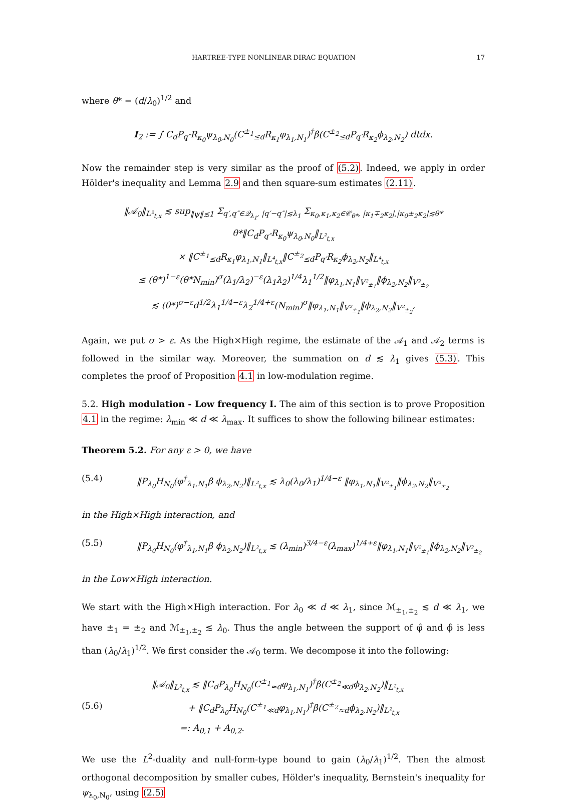HARTREE-TYPE NONLINEAR DIRAC EQUATION 17
where θ* = (d/λ<sub>0</sub>)<sup>1/2</sup> and
I<sub>2</sub> := ∫ C<sub>d</sub>P<sub>q″</sub>R<sub>κ<sub>0</sub></sub>ψ<sub>λ<sub>0</sub>,N<sub>0</sub></sub>(C<sup>±<sub>1</sub></sup><sub>≤d</sub>R<sub>κ<sub>1</sub></sub>φ<sub>λ<sub>1</sub>,N<sub>1</sub></sub>)<sup>†</sup>β(C<sup>±<sub>2</sub></sup><sub>≤d</sub>P<sub>q′</sub>R<sub>κ<sub>2</sub></sub>ϕ<sub>λ<sub>2</sub>,N<sub>2</sub></sub>) dtdx.
Now the remainder step is very similar as the proof of (5.2). Indeed, we apply in order Hölder's inequality and Lemma 2.9 and then square-sum estimates (2.11).
‖𝒜<sub>0</sub>‖<sub>L²<sub>t,x</sub></sub> ≲ sup<sub>‖ψ‖≲1</sub> Σ<sub>q′,q″∈𝒬<sub>λ<sub>1</sub></sub>, |q′−q″|≲λ<sub>1</sub></sub> Σ<sub>κ<sub>0</sub>,κ<sub>1</sub>,κ<sub>2</sub>∈𝒞<sub>θ*</sub>, |κ<sub>1</sub>∓<sub>2</sub>κ<sub>2</sub>|,|κ<sub>0</sub>±<sub>2</sub>κ<sub>2</sub>|≲θ*</sub> θ*‖C<sub>d</sub>P<sub>q″</sub>R<sub>κ<sub>0</sub></sub>ψ<sub>λ<sub>0</sub>,N<sub>0</sub></sub>‖<sub>L²<sub>t,x</sub></sub>
× ‖C<sup>±<sub>1</sub></sup><sub>≤d</sub>R<sub>κ<sub>1</sub></sub>φ<sub>λ<sub>1</sub>,N<sub>1</sub></sub>‖<sub>L⁴<sub>t,x</sub></sub>‖C<sup>±<sub>2</sub></sup><sub>≤d</sub>P<sub>q′</sub>R<sub>κ<sub>2</sub></sub>ϕ<sub>λ<sub>2</sub>,N<sub>2</sub></sub>‖<sub>L⁴<sub>t,x</sub></sub>
≲ (θ*)<sup>1−ε</sup>(θ*N<sub>min</sub>)<sup>σ</sup>(λ<sub>1</sub>/λ<sub>2</sub>)<sup>−ε</sup>(λ<sub>1</sub>λ<sub>2</sub>)<sup>1/4</sup>λ<sub>1</sub><sup>1/2</sup>‖φ<sub>λ<sub>1</sub>,N<sub>1</sub></sub>‖<sub>V²<sub>±<sub>1</sub></sub></sub>‖ϕ<sub>λ<sub>2</sub>,N<sub>2</sub></sub>‖<sub>V²<sub>±<sub>2</sub></sub></sub>
≲ (θ*)<sup>σ−ε</sup>d<sup>1/2</sup>λ<sub>1</sub><sup>1/4−ε</sup>λ<sub>2</sub><sup>1/4+ε</sup>(N<sub>min</sub>)<sup>σ</sup>‖φ<sub>λ<sub>1</sub>,N<sub>1</sub></sub>‖<sub>V²<sub>±<sub>1</sub></sub></sub>‖ϕ<sub>λ<sub>2</sub>,N<sub>2</sub></sub>‖<sub>V²<sub>±<sub>2</sub></sub></sub>,
Again, we put σ > ε. As the High×High regime, the estimate of the 𝒜<sub>1</sub> and 𝒜<sub>2</sub> terms is followed in the similar way. Moreover, the summation on d ≲ λ<sub>1</sub> gives (5.3). This completes the proof of Proposition 4.1 in low-modulation regime.
5.2. High modulation - Low frequency I. The aim of this section is to prove Proposition 4.1 in the regime: λ<sub>min</sub> ≪ d ≪ λ<sub>max</sub>. It suffices to show the following bilinear estimates:
Theorem 5.2. For any ε > 0, we have
(5.4) ‖P<sub>λ<sub>0</sub></sub>H<sub>N<sub>0</sub></sub>(φ<sup>†</sup><sub>λ<sub>1</sub>,N<sub>1</sub></sub>β ϕ<sub>λ<sub>2</sub>,N<sub>2</sub></sub>)‖<sub>L²<sub>t,x</sub></sub> ≲ λ<sub>0</sub>(λ<sub>0</sub>/λ<sub>1</sub>)<sup>1/4−ε</sup> ‖φ<sub>λ<sub>1</sub>,N<sub>1</sub></sub>‖<sub>V²<sub>±<sub>1</sub></sub></sub>‖ϕ<sub>λ<sub>2</sub>,N<sub>2</sub></sub>‖<sub>V²<sub>±<sub>2</sub></sub></sub>
in the High×High interaction, and
(5.5) ‖P<sub>λ<sub>0</sub></sub>H<sub>N<sub>0</sub></sub>(φ<sup>†</sup><sub>λ<sub>1</sub>,N<sub>1</sub></sub>β ϕ<sub>λ<sub>2</sub>,N<sub>2</sub></sub>)‖<sub>L²<sub>t,x</sub></sub> ≲ (λ<sub>min</sub>)<sup>3/4−ε</sup>(λ<sub>max</sub>)<sup>1/4+ε</sup>‖φ<sub>λ<sub>1</sub>,N<sub>1</sub></sub>‖<sub>V²<sub>±<sub>1</sub></sub></sub>‖ϕ<sub>λ<sub>2</sub>,N<sub>2</sub></sub>‖<sub>V²<sub>±<sub>2</sub></sub></sub>
in the Low×High interaction.
We start with the High×High interaction. For λ<sub>0</sub> ≪ d ≪ λ<sub>1</sub>, since ℳ<sub>±<sub>1</sub>,±<sub>2</sub></sub> ≲ d ≪ λ<sub>1</sub>, we have ±<sub>1</sub> = ±<sub>2</sub> and ℳ<sub>±<sub>1</sub>,±<sub>2</sub></sub> ≲ λ<sub>0</sub>. Thus the angle between the support of φ̂ and ϕ̂ is less than (λ<sub>0</sub>/λ<sub>1</sub>)<sup>1/2</sup>. We first consider the 𝒜<sub>0</sub> term. We decompose it into the following:
(5.6) ‖𝒜<sub>0</sub>‖<sub>L²<sub>t,x</sub></sub> ≲ ‖C<sub>d</sub>P<sub>λ<sub>0</sub></sub>H<sub>N<sub>0</sub></sub>(C<sup>±<sub>1</sub></sup><sub>≈d</sub>φ<sub>λ<sub>1</sub>,N<sub>1</sub></sub>)<sup>†</sup>β(C<sup>±<sub>2</sub></sup><sub>≪d</sub>ϕ<sub>λ<sub>2</sub>,N<sub>2</sub></sub>)‖<sub>L²<sub>t,x</sub></sub>
+ ‖C<sub>d</sub>P<sub>λ<sub>0</sub></sub>H<sub>N<sub>0</sub></sub>(C<sup>±<sub>1</sub></sup><sub>≪d</sub>φ<sub>λ<sub>1</sub>,N<sub>1</sub></sub>)<sup>†</sup>β(C<sup>±<sub>2</sub></sup><sub>≈d</sub>ϕ<sub>λ<sub>2</sub>,N<sub>2</sub></sub>)‖<sub>L²<sub>t,x</sub></sub>
=: A<sub>0,1</sub> + A<sub>0,2</sub>.
We use the L<sup>2</sup>-duality and null-form-type bound to gain (λ<sub>0</sub>/λ<sub>1</sub>)<sup>1/2</sup>. Then the almost orthogonal decomposition by smaller cubes, Hölder's inequality, Bernstein's inequality for ψ<sub>λ<sub>0</sub>,N<sub>0</sub></sub>, using (2.5)